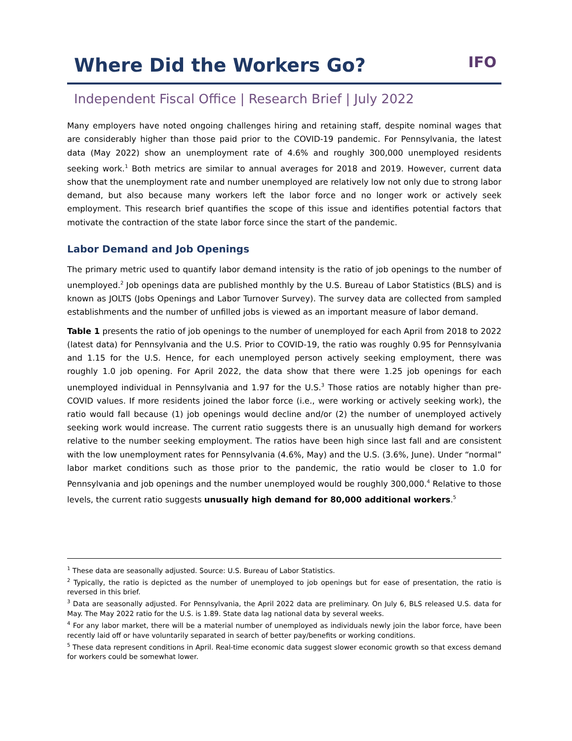Where Did the Workers Go?
IFO
Independent Fiscal Office | Research Brief | July 2022
Many employers have noted ongoing challenges hiring and retaining staff, despite nominal wages that are considerably higher than those paid prior to the COVID-19 pandemic. For Pennsylvania, the latest data (May 2022) show an unemployment rate of 4.6% and roughly 300,000 unemployed residents seeking work.<sup>1</sup> Both metrics are similar to annual averages for 2018 and 2019. However, current data show that the unemployment rate and number unemployed are relatively low not only due to strong labor demand, but also because many workers left the labor force and no longer work or actively seek employment. This research brief quantifies the scope of this issue and identifies potential factors that motivate the contraction of the state labor force since the start of the pandemic.
Labor Demand and Job Openings
The primary metric used to quantify labor demand intensity is the ratio of job openings to the number of unemployed.<sup>2</sup> Job openings data are published monthly by the U.S. Bureau of Labor Statistics (BLS) and is known as JOLTS (Jobs Openings and Labor Turnover Survey). The survey data are collected from sampled establishments and the number of unfilled jobs is viewed as an important measure of labor demand.
Table 1 presents the ratio of job openings to the number of unemployed for each April from 2018 to 2022 (latest data) for Pennsylvania and the U.S. Prior to COVID-19, the ratio was roughly 0.95 for Pennsylvania and 1.15 for the U.S. Hence, for each unemployed person actively seeking employment, there was roughly 1.0 job opening. For April 2022, the data show that there were 1.25 job openings for each unemployed individual in Pennsylvania and 1.97 for the U.S.<sup>3</sup> Those ratios are notably higher than pre-COVID values. If more residents joined the labor force (i.e., were working or actively seeking work), the ratio would fall because (1) job openings would decline and/or (2) the number of unemployed actively seeking work would increase. The current ratio suggests there is an unusually high demand for workers relative to the number seeking employment. The ratios have been high since last fall and are consistent with the low unemployment rates for Pennsylvania (4.6%, May) and the U.S. (3.6%, June). Under “normal” labor market conditions such as those prior to the pandemic, the ratio would be closer to 1.0 for Pennsylvania and job openings and the number unemployed would be roughly 300,000.<sup>4</sup> Relative to those levels, the current ratio suggests unusually high demand for 80,000 additional workers.<sup>5</sup>
<sup>1</sup> These data are seasonally adjusted. Source: U.S. Bureau of Labor Statistics.
<sup>2</sup> Typically, the ratio is depicted as the number of unemployed to job openings but for ease of presentation, the ratio is reversed in this brief.
<sup>3</sup> Data are seasonally adjusted. For Pennsylvania, the April 2022 data are preliminary. On July 6, BLS released U.S. data for May. The May 2022 ratio for the U.S. is 1.89. State data lag national data by several weeks.
<sup>4</sup> For any labor market, there will be a material number of unemployed as individuals newly join the labor force, have been recently laid off or have voluntarily separated in search of better pay/benefits or working conditions.
<sup>5</sup> These data represent conditions in April. Real-time economic data suggest slower economic growth so that excess demand for workers could be somewhat lower.